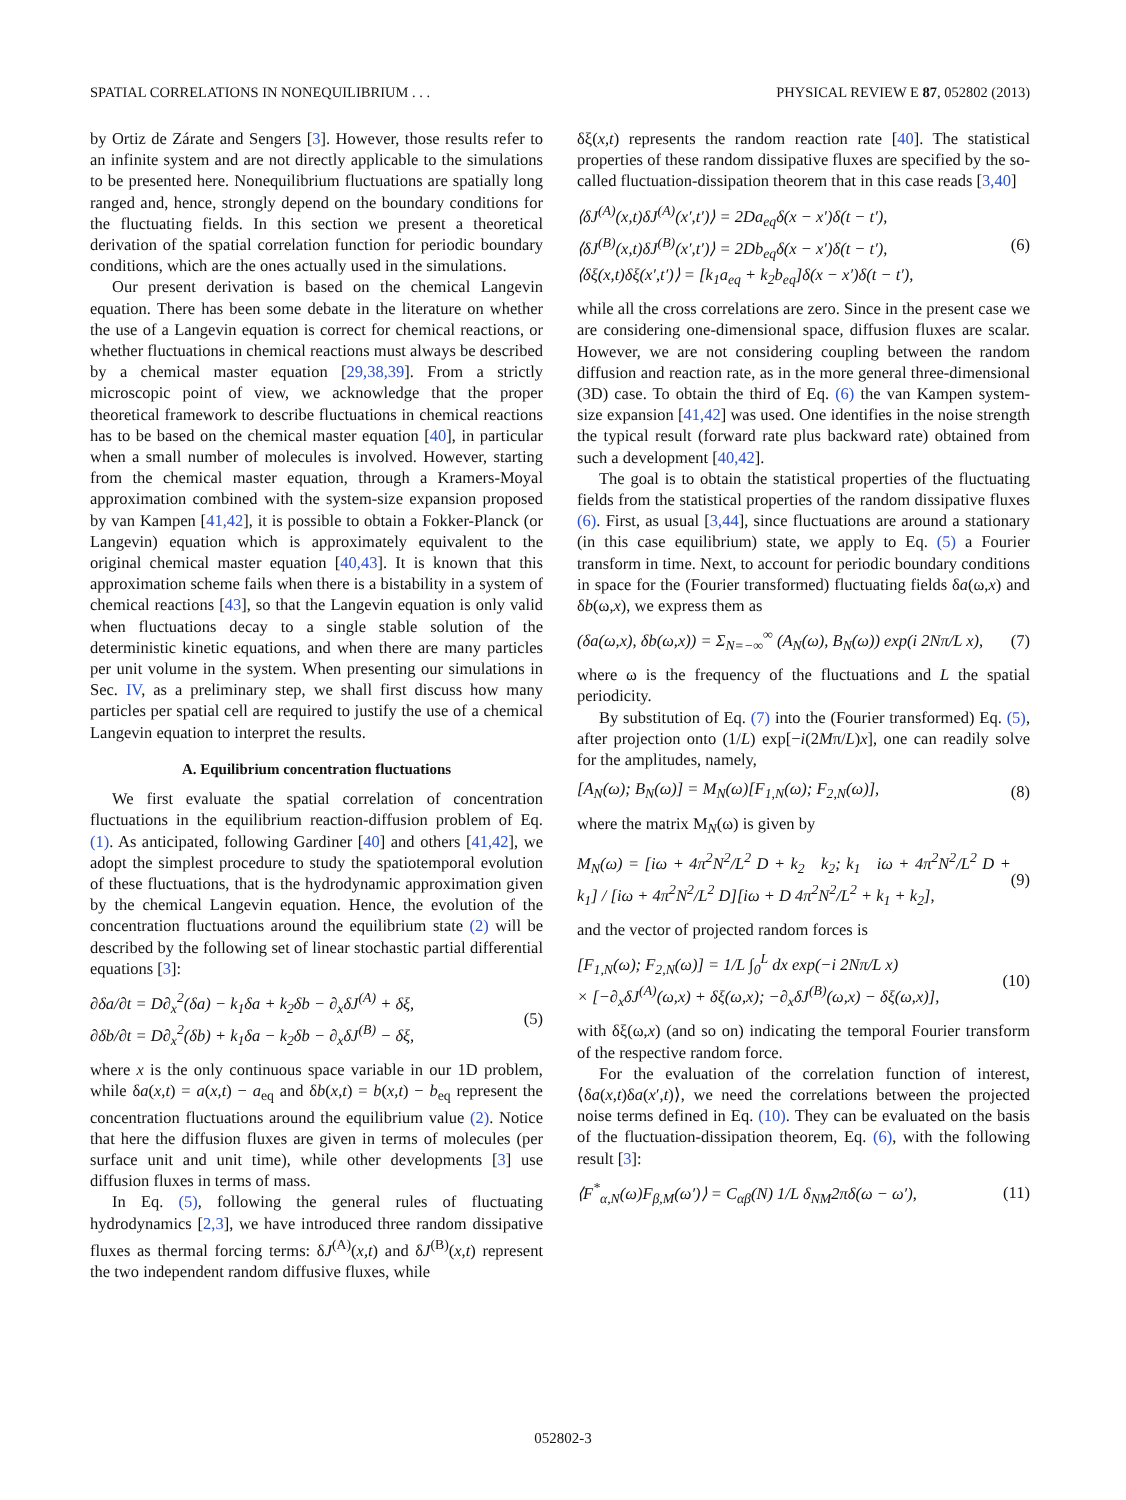SPATIAL CORRELATIONS IN NONEQUILIBRIUM . . . PHYSICAL REVIEW E 87, 052802 (2013)
by Ortiz de Zárate and Sengers [3]. However, those results refer to an infinite system and are not directly applicable to the simulations to be presented here. Nonequilibrium fluctuations are spatially long ranged and, hence, strongly depend on the boundary conditions for the fluctuating fields. In this section we present a theoretical derivation of the spatial correlation function for periodic boundary conditions, which are the ones actually used in the simulations.
Our present derivation is based on the chemical Langevin equation. There has been some debate in the literature on whether the use of a Langevin equation is correct for chemical reactions, or whether fluctuations in chemical reactions must always be described by a chemical master equation [29,38,39]. From a strictly microscopic point of view, we acknowledge that the proper theoretical framework to describe fluctuations in chemical reactions has to be based on the chemical master equation [40], in particular when a small number of molecules is involved. However, starting from the chemical master equation, through a Kramers-Moyal approximation combined with the system-size expansion proposed by van Kampen [41,42], it is possible to obtain a Fokker-Planck (or Langevin) equation which is approximately equivalent to the original chemical master equation [40,43]. It is known that this approximation scheme fails when there is a bistability in a system of chemical reactions [43], so that the Langevin equation is only valid when fluctuations decay to a single stable solution of the deterministic kinetic equations, and when there are many particles per unit volume in the system. When presenting our simulations in Sec. IV, as a preliminary step, we shall first discuss how many particles per spatial cell are required to justify the use of a chemical Langevin equation to interpret the results.
A. Equilibrium concentration fluctuations
We first evaluate the spatial correlation of concentration fluctuations in the equilibrium reaction-diffusion problem of Eq. (1). As anticipated, following Gardiner [40] and others [41,42], we adopt the simplest procedure to study the spatiotemporal evolution of these fluctuations, that is the hydrodynamic approximation given by the chemical Langevin equation. Hence, the evolution of the concentration fluctuations around the equilibrium state (2) will be described by the following set of linear stochastic partial differential equations [3]:
∂δa/∂t = D∂<sub>x</sub><sup>2</sup>(δa) − k<sub>1</sub>δa + k<sub>2</sub>δb − ∂<sub>x</sub>δJ<sup>(A)</sup> + δξ,
∂δb/∂t = D∂<sub>x</sub><sup>2</sup>(δb) + k<sub>1</sub>δa − k<sub>2</sub>δb − ∂<sub>x</sub>δJ<sup>(B)</sup> − δξ,
(5)
where x is the only continuous space variable in our 1D problem, while δa(x,t) = a(x,t) − a<sub>eq</sub> and δb(x,t) = b(x,t) − b<sub>eq</sub> represent the concentration fluctuations around the equilibrium value (2). Notice that here the diffusion fluxes are given in terms of molecules (per surface unit and unit time), while other developments [3] use diffusion fluxes in terms of mass.
In Eq. (5), following the general rules of fluctuating hydrodynamics [2,3], we have introduced three random dissipative fluxes as thermal forcing terms: δJ<sup>(A)</sup>(x,t) and δJ<sup>(B)</sup>(x,t) represent the two independent random diffusive fluxes, while
δξ(x,t) represents the random reaction rate [40]. The statistical properties of these random dissipative fluxes are specified by the so-called fluctuation-dissipation theorem that in this case reads [3,40]
⟨δJ<sup>(A)</sup>(x,t)δJ<sup>(A)</sup>(x′,t′)⟩ = 2Da<sub>eq</sub>δ(x − x′)δ(t − t′),
⟨δJ<sup>(B)</sup>(x,t)δJ<sup>(B)</sup>(x′,t′)⟩ = 2Db<sub>eq</sub>δ(x − x′)δ(t − t′),
⟨δξ(x,t)δξ(x′,t′)⟩ = [k<sub>1</sub>a<sub>eq</sub> + k<sub>2</sub>b<sub>eq</sub>]δ(x − x′)δ(t − t′),
(6)
while all the cross correlations are zero. Since in the present case we are considering one-dimensional space, diffusion fluxes are scalar. However, we are not considering coupling between the random diffusion and reaction rate, as in the more general three-dimensional (3D) case. To obtain the third of Eq. (6) the van Kampen system-size expansion [41,42] was used. One identifies in the noise strength the typical result (forward rate plus backward rate) obtained from such a development [40,42].
The goal is to obtain the statistical properties of the fluctuating fields from the statistical properties of the random dissipative fluxes (6). First, as usual [3,44], since fluctuations are around a stationary (in this case equilibrium) state, we apply to Eq. (5) a Fourier transform in time. Next, to account for periodic boundary conditions in space for the (Fourier transformed) fluctuating fields δa(ω,x) and δb(ω,x), we express them as
(δa(ω,x), δb(ω,x)) = Σ<sub>N=−∞</sub><sup>∞</sup> (A<sub>N</sub>(ω), B<sub>N</sub>(ω)) exp(i 2Nπ/L x),
(7)
where ω is the frequency of the fluctuations and L the spatial periodicity.
By substitution of Eq. (7) into the (Fourier transformed) Eq. (5), after projection onto (1/L) exp[−i(2Mπ/L)x], one can readily solve for the amplitudes, namely,
[A<sub>N</sub>(ω); B<sub>N</sub>(ω)] = M<sub>N</sub>(ω)[F<sub>1,N</sub>(ω); F<sub>2,N</sub>(ω)],
(8)
where the matrix M<sub>N</sub>(ω) is given by
M<sub>N</sub>(ω) = [iω + 4π<sup>2</sup>N<sup>2</sup>/L<sup>2</sup> D + k<sub>2</sub> k<sub>2</sub>; k<sub>1</sub> iω + 4π<sup>2</sup>N<sup>2</sup>/L<sup>2</sup> D + k<sub>1</sub>] / [iω + 4π<sup>2</sup>N<sup>2</sup>/L<sup>2</sup> D][iω + D 4π<sup>2</sup>N<sup>2</sup>/L<sup>2</sup> + k<sub>1</sub> + k<sub>2</sub>],
(9)
and the vector of projected random forces is
[F<sub>1,N</sub>(ω); F<sub>2,N</sub>(ω)] = 1/L ∫<sub>0</sub><sup>L</sup> dx exp(−i 2Nπ/L x)
× [−∂<sub>x</sub>δJ<sup>(A)</sup>(ω,x) + δξ(ω,x); −∂<sub>x</sub>δJ<sup>(B)</sup>(ω,x) − δξ(ω,x)],
(10)
with δξ(ω,x) (and so on) indicating the temporal Fourier transform of the respective random force.
For the evaluation of the correlation function of interest, ⟨δa(x,t)δa(x′,t)⟩, we need the correlations between the projected noise terms defined in Eq. (10). They can be evaluated on the basis of the fluctuation-dissipation theorem, Eq. (6), with the following result [3]:
⟨F<sup>*</sup><sub>α,N</sub>(ω)F<sub>β,M</sub>(ω′)⟩ = C<sub>αβ</sub>(N) 1/L δ<sub>NM</sub>2πδ(ω − ω′),
(11)
052802-3